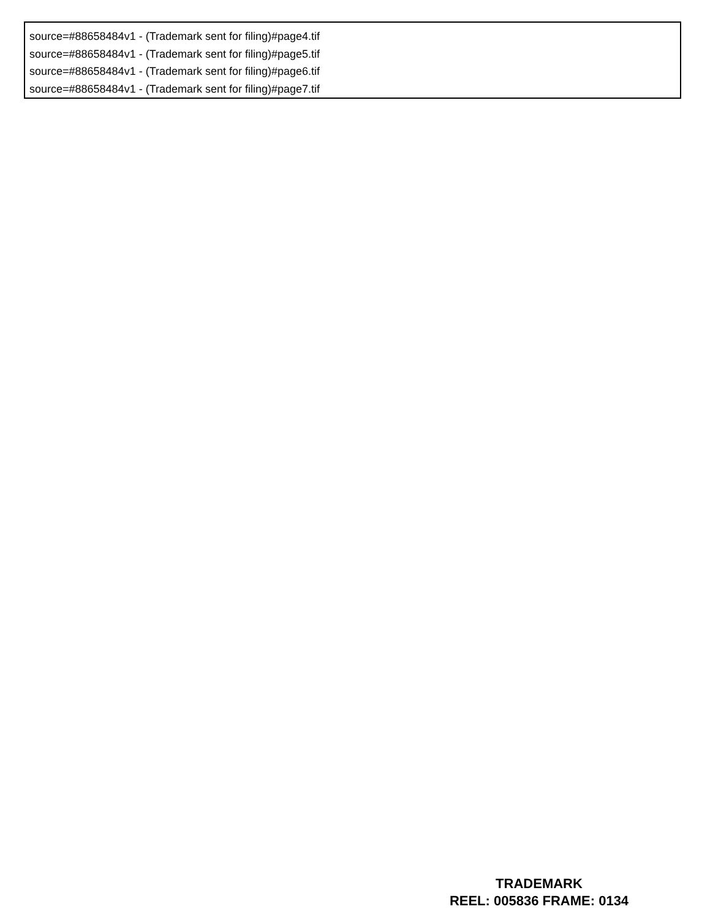source=#88658484v1 - (Trademark sent for filing)#page4.tif
source=#88658484v1 - (Trademark sent for filing)#page5.tif
source=#88658484v1 - (Trademark sent for filing)#page6.tif
source=#88658484v1 - (Trademark sent for filing)#page7.tif
TRADEMARK
REEL: 005836 FRAME: 0134